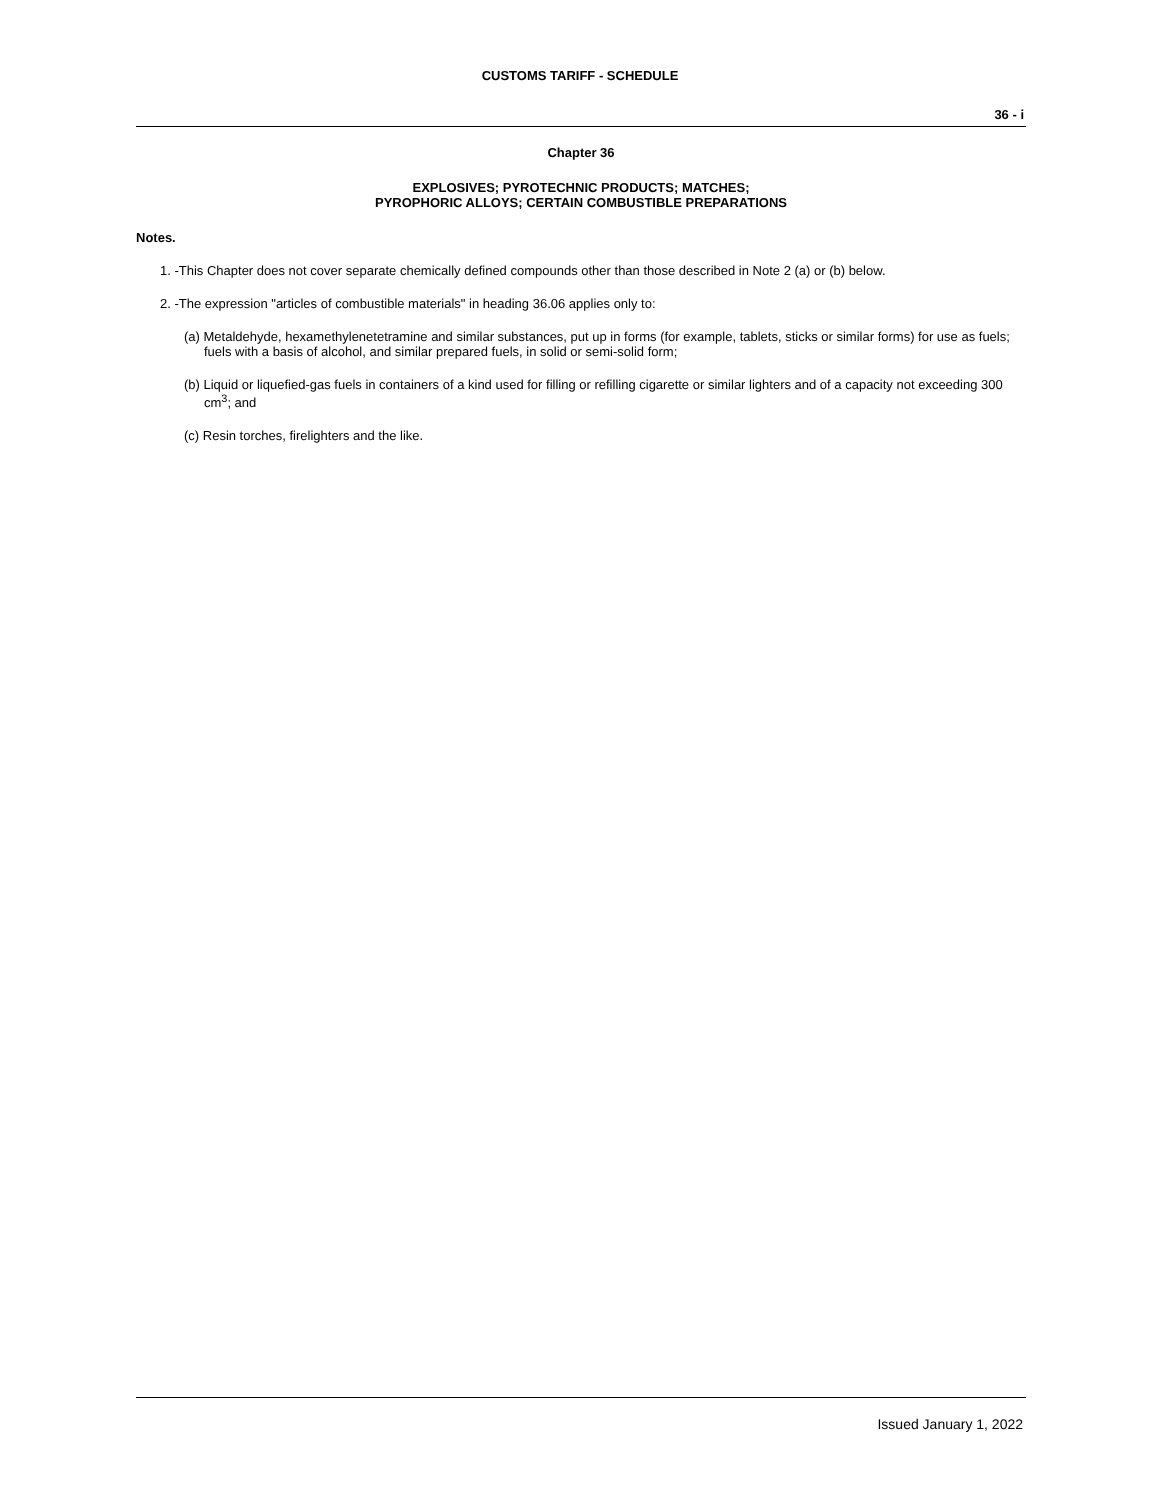CUSTOMS TARIFF - SCHEDULE
36 - i
Chapter 36
EXPLOSIVES; PYROTECHNIC PRODUCTS; MATCHES;
PYROPHORIC ALLOYS; CERTAIN COMBUSTIBLE PREPARATIONS
Notes.
1. -This Chapter does not cover separate chemically defined compounds other than those described in Note 2 (a) or (b) below.
2. -The expression "articles of combustible materials" in heading 36.06 applies only to:
(a) Metaldehyde, hexamethylenetetramine and similar substances, put up in forms (for example, tablets, sticks or similar forms) for use as fuels; fuels with a basis of alcohol, and similar prepared fuels, in solid or semi-solid form;
(b) Liquid or liquefied-gas fuels in containers of a kind used for filling or refilling cigarette or similar lighters and of a capacity not exceeding 300 cm<sup>3</sup>; and
(c) Resin torches, firelighters and the like.
Issued January 1, 2022